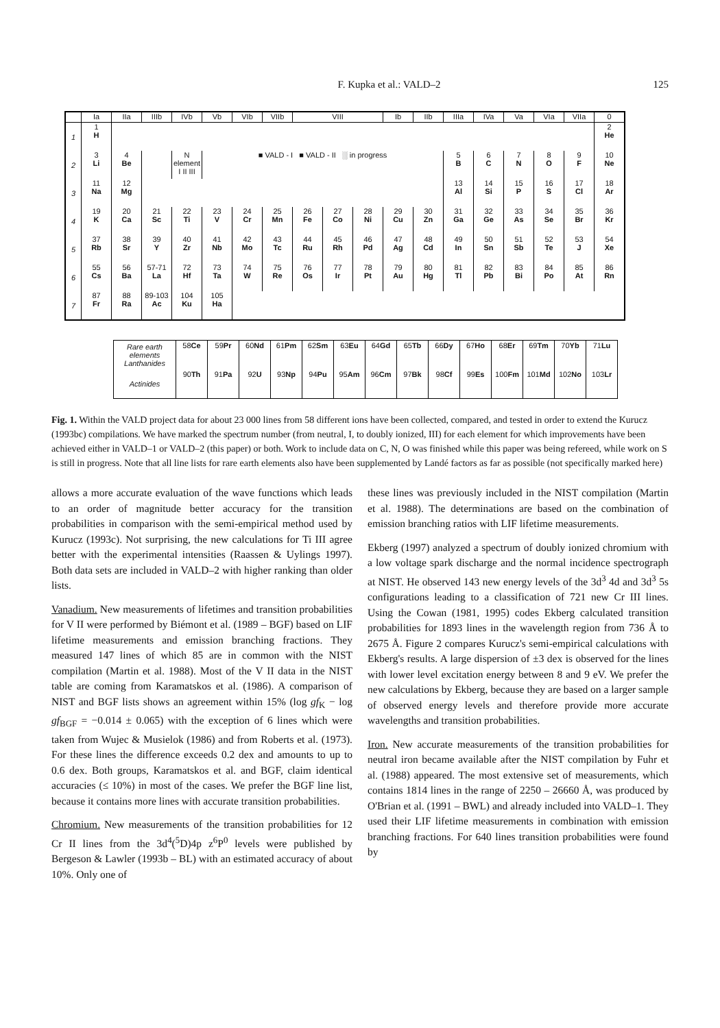F. Kupka et al.: VALD–2 125
| | Ia | IIa | IIIb | IVb | Vb | VIb | VIIb | VIII | | | Ib | IIb | IIIa | IVa | Va | VIa | VIIa | 0 |
| 1 | 1 H | | | | | | | | | | | | | | | | | 2 He |
| 2 | 3 Li | 4 Be | | N element I II III | ■ VALD - I ■ VALD - II ░ in progress | | | | | | | | 5 B | 6 C | 7 N | 8 O | 9 F | 10 Ne |
| 3 | 11 Na | 12 Mg | | | | | | | | | | | 13 Al | 14 Si | 15 P | 16 S | 17 Cl | 18 Ar |
| 4 | 19 K | 20 Ca | 21 Sc | 22 Ti | 23 V | 24 Cr | 25 Mn | 26 Fe | 27 Co | 28 Ni | 29 Cu | 30 Zn | 31 Ga | 32 Ge | 33 As | 34 Se | 35 Br | 36 Kr |
| 5 | 37 Rb | 38 Sr | 39 Y | 40 Zr | 41 Nb | 42 Mo | 43 Tc | 44 Ru | 45 Rh | 46 Pd | 47 Ag | 48 Cd | 49 In | 50 Sn | 51 Sb | 52 Te | 53 J | 54 Xe |
| 6 | 55 Cs | 56 Ba | 57-71 La | 72 Hf | 73 Ta | 74 W | 75 Re | 76 Os | 77 Ir | 78 Pt | 79 Au | 80 Hg | 81 Tl | 82 Pb | 83 Bi | 84 Po | 85 At | 86 Rn |
| 7 | 87 Fr | 88 Ra | 89-103 Ac | 104 Ku | 105 Ha | | | | | | | | | | | | | |
| Rare earth elements Lanthanides | 58 Ce | 59 Pr | 60 Nd | 61 Pm | 62 Sm | 63 Eu | 64 Gd | 65 Tb | 66 Dy | 67 Ho | 68 Er | 69 Tm | 70 Yb | 71 Lu |
| Actinides | 90 Th | 91 Pa | 92 U | 93 Np | 94 Pu | 95 Am | 96 Cm | 97 Bk | 98 Cf | 99 Es | 100 Fm | 101 Md | 102 No | 103 Lr |
Fig. 1. Within the VALD project data for about 23 000 lines from 58 different ions have been collected, compared, and tested in order to extend the Kurucz (1993bc) compilations. We have marked the spectrum number (from neutral, I, to doubly ionized, III) for each element for which improvements have been achieved either in VALD–1 or VALD–2 (this paper) or both. Work to include data on C, N, O was finished while this paper was being refereed, while work on S is still in progress. Note that all line lists for rare earth elements also have been supplemented by Landé factors as far as possible (not specifically marked here)
allows a more accurate evaluation of the wave functions which leads to an order of magnitude better accuracy for the transition probabilities in comparison with the semi-empirical method used by Kurucz (1993c). Not surprising, the new calculations for Ti III agree better with the experimental intensities (Raassen & Uylings 1997). Both data sets are included in VALD–2 with higher ranking than older lists.
Vanadium. New measurements of lifetimes and transition probabilities for V II were performed by Biémont et al. (1989 – BGF) based on LIF lifetime measurements and emission branching fractions. They measured 147 lines of which 85 are in common with the NIST compilation (Martin et al. 1988). Most of the V II data in the NIST table are coming from Karamatskos et al. (1986). A comparison of NIST and BGF lists shows an agreement within 15% (log gf<sub>K</sub> − log gf<sub>BGF</sub> = −0.014 ± 0.065) with the exception of 6 lines which were taken from Wujec & Musielok (1986) and from Roberts et al. (1973). For these lines the difference exceeds 0.2 dex and amounts to up to 0.6 dex. Both groups, Karamatskos et al. and BGF, claim identical accuracies (≤ 10%) in most of the cases. We prefer the BGF line list, because it contains more lines with accurate transition probabilities.
Chromium. New measurements of the transition probabilities for 12 Cr II lines from the 3d<sup>4</sup>(<sup>5</sup>D)4p z<sup>6</sup>P<sup>0</sup> levels were published by Bergeson & Lawler (1993b – BL) with an estimated accuracy of about 10%. Only one of
these lines was previously included in the NIST compilation (Martin et al. 1988). The determinations are based on the combination of emission branching ratios with LIF lifetime measurements.
Ekberg (1997) analyzed a spectrum of doubly ionized chromium with a low voltage spark discharge and the normal incidence spectrograph at NIST. He observed 143 new energy levels of the 3d<sup>3</sup> 4d and 3d<sup>3</sup> 5s configurations leading to a classification of 721 new Cr III lines. Using the Cowan (1981, 1995) codes Ekberg calculated transition probabilities for 1893 lines in the wavelength region from 736 Å to 2675 Å. Figure 2 compares Kurucz's semi-empirical calculations with Ekberg's results. A large dispersion of ±3 dex is observed for the lines with lower level excitation energy between 8 and 9 eV. We prefer the new calculations by Ekberg, because they are based on a larger sample of observed energy levels and therefore provide more accurate wavelengths and transition probabilities.
Iron. New accurate measurements of the transition probabilities for neutral iron became available after the NIST compilation by Fuhr et al. (1988) appeared. The most extensive set of measurements, which contains 1814 lines in the range of 2250 – 26660 Å, was produced by O'Brian et al. (1991 – BWL) and already included into VALD–1. They used their LIF lifetime measurements in combination with emission branching fractions. For 640 lines transition probabilities were found by